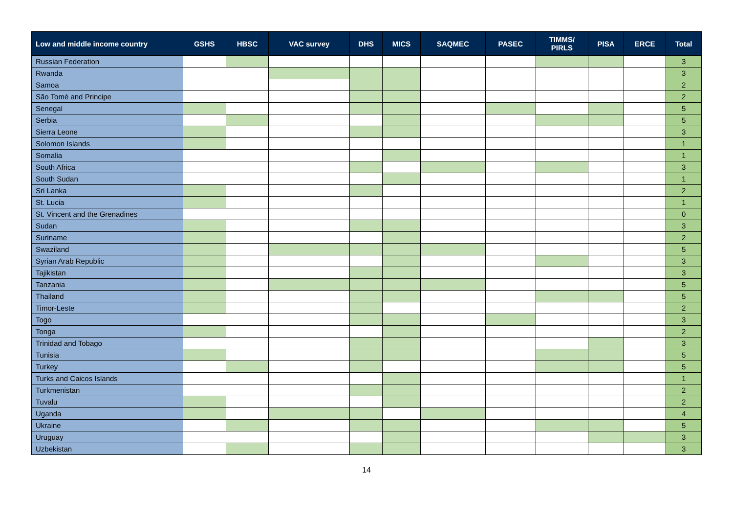| Low and middle income country | GSHS | HBSC | VAC survey | DHS | MICS | SAQMEC | PASEC | TIMMS/ PIRLS | PISA | ERCE | Total |
| --- | --- | --- | --- | --- | --- | --- | --- | --- | --- | --- | --- |
| Russian Federation | | | | | | | | | | | 3 |
| Rwanda | | | | | | | | | | | 3 |
| Samoa | | | | | | | | | | | 2 |
| São Tomé and Principe | | | | | | | | | | | 2 |
| Senegal | | | | | | | | | | | 5 |
| Serbia | | | | | | | | | | | 5 |
| Sierra Leone | | | | | | | | | | | 3 |
| Solomon Islands | | | | | | | | | | | 1 |
| Somalia | | | | | | | | | | | 1 |
| South Africa | | | | | | | | | | | 3 |
| South Sudan | | | | | | | | | | | 1 |
| Sri Lanka | | | | | | | | | | | 2 |
| St. Lucia | | | | | | | | | | | 1 |
| St. Vincent and the Grenadines | | | | | | | | | | | 0 |
| Sudan | | | | | | | | | | | 3 |
| Suriname | | | | | | | | | | | 2 |
| Swaziland | | | | | | | | | | | 5 |
| Syrian Arab Republic | | | | | | | | | | | 3 |
| Tajikistan | | | | | | | | | | | 3 |
| Tanzania | | | | | | | | | | | 5 |
| Thailand | | | | | | | | | | | 5 |
| Timor-Leste | | | | | | | | | | | 2 |
| Togo | | | | | | | | | | | 3 |
| Tonga | | | | | | | | | | | 2 |
| Trinidad and Tobago | | | | | | | | | | | 3 |
| Tunisia | | | | | | | | | | | 5 |
| Turkey | | | | | | | | | | | 5 |
| Turks and Caicos Islands | | | | | | | | | | | 1 |
| Turkmenistan | | | | | | | | | | | 2 |
| Tuvalu | | | | | | | | | | | 2 |
| Uganda | | | | | | | | | | | 4 |
| Ukraine | | | | | | | | | | | 5 |
| Uruguay | | | | | | | | | | | 3 |
| Uzbekistan | | | | | | | | | | | 3 |
14